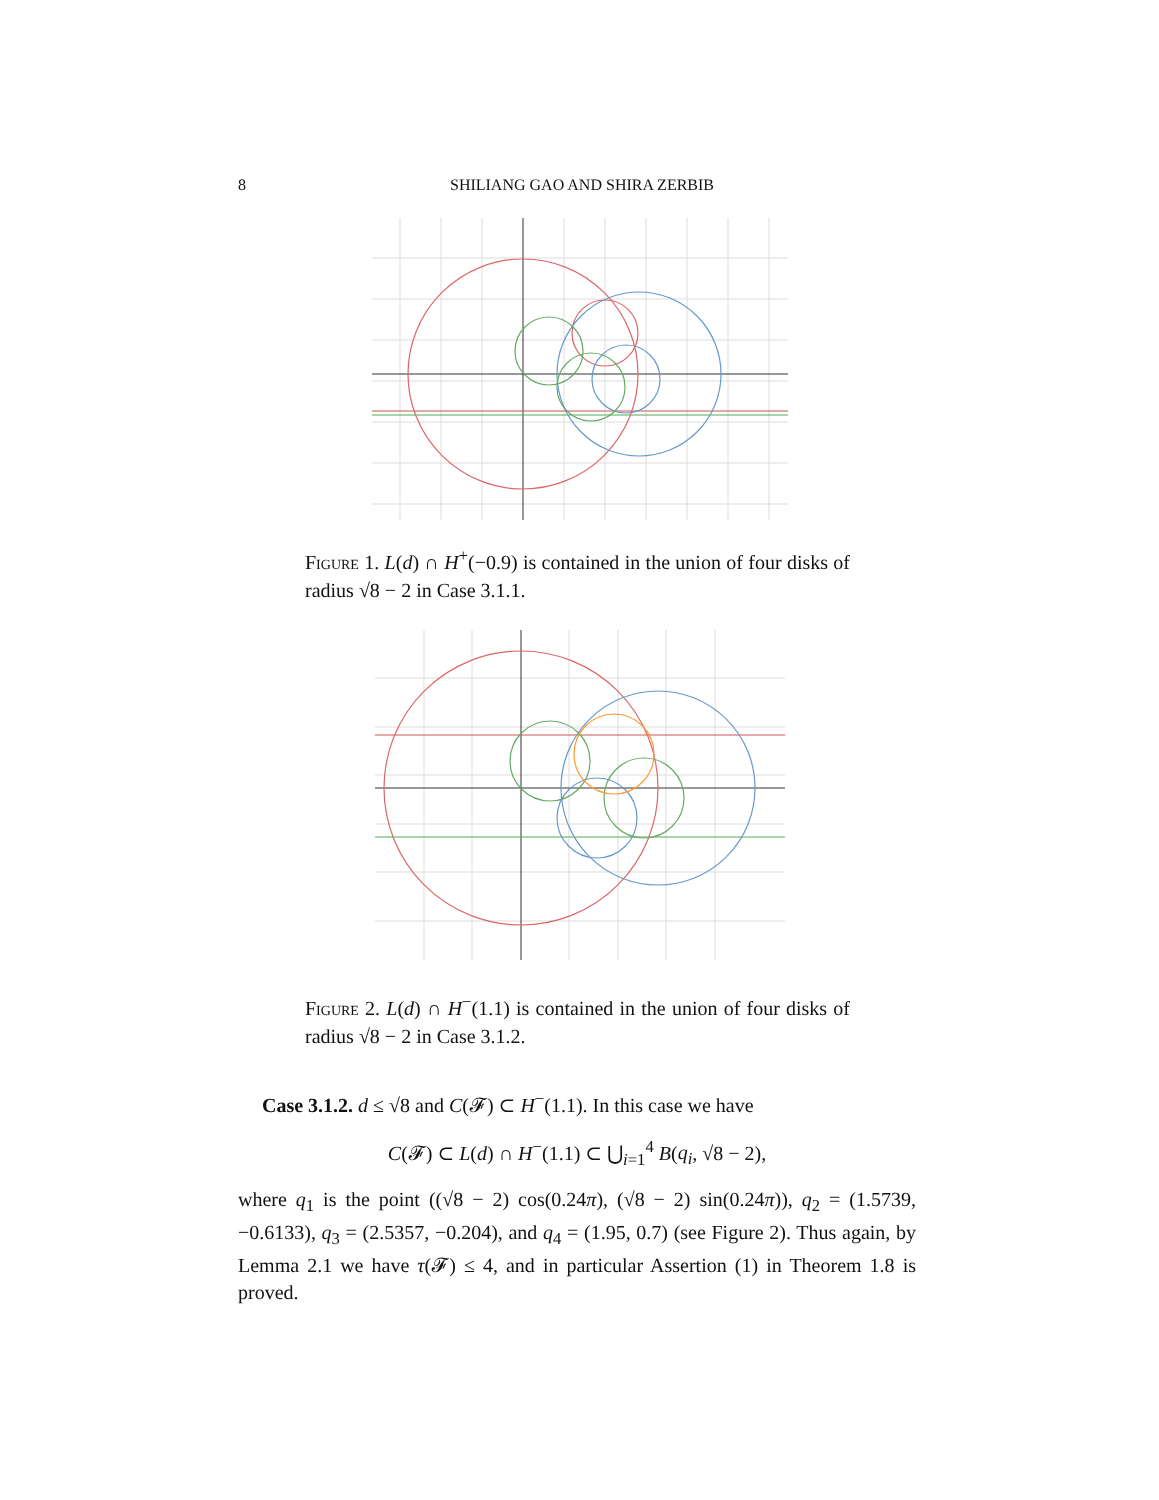8 SHILIANG GAO AND SHIRA ZERBIB
Figure 1. L(d) ∩ H<sup>+</sup>(−0.9) is contained in the union of four disks of radius √8 − 2 in Case 3.1.1.
Figure 2. L(d) ∩ H<sup>−</sup>(1.1) is contained in the union of four disks of radius √8 − 2 in Case 3.1.2.
Case 3.1.2. d ≤ √8 and C(𝓕) ⊂ H<sup>−</sup>(1.1). In this case we have
C(𝓕) ⊂ L(d) ∩ H<sup>−</sup>(1.1) ⊂ ⋃<sub>i=1</sub><sup>4</sup> B(q<sub>i</sub>, √8 − 2),
where q<sub>1</sub> is the point ((√8 − 2) cos(0.24π), (√8 − 2) sin(0.24π)), q<sub>2</sub> = (1.5739, −0.6133), q<sub>3</sub> = (2.5357, −0.204), and q<sub>4</sub> = (1.95, 0.7) (see Figure 2). Thus again, by Lemma 2.1 we have τ(𝓕) ≤ 4, and in particular Assertion (1) in Theorem 1.8 is proved.